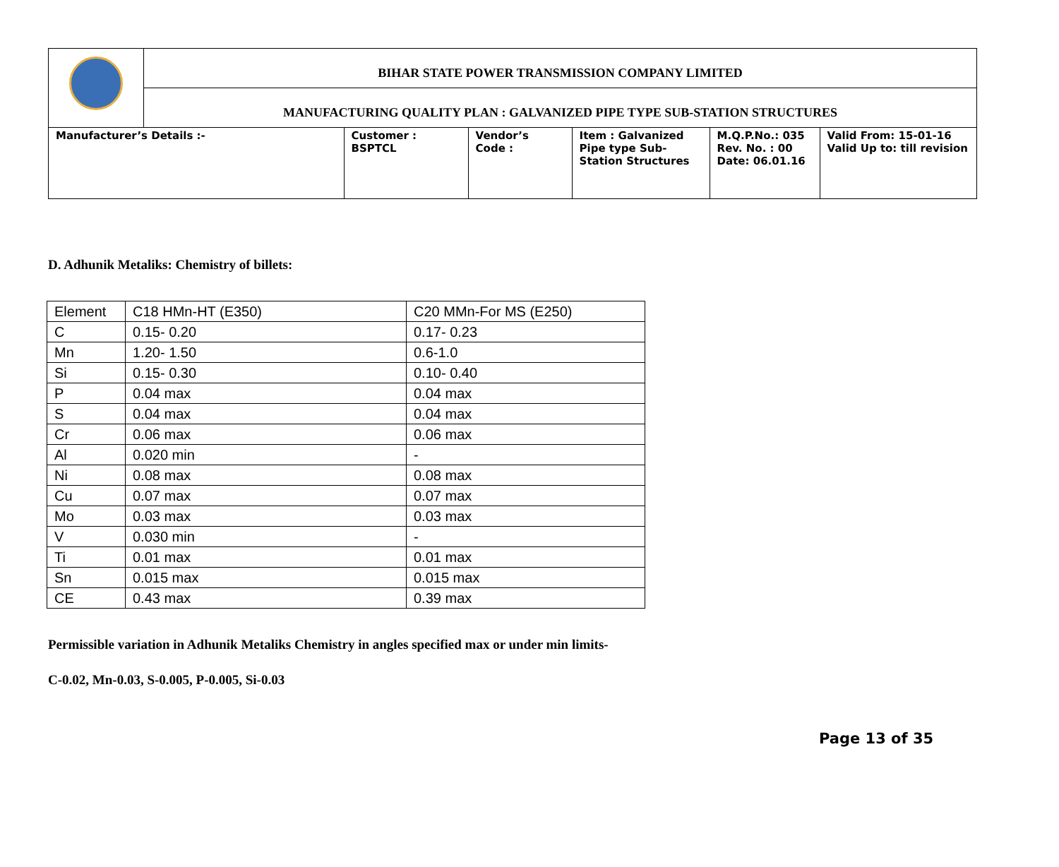| | BIHAR STATE POWER TRANSMISSION COMPANY LIMITED | | | | | |
| | MANUFACTURING QUALITY PLAN : GALVANIZED PIPE TYPE SUB-STATION STRUCTURES | | | | | |
| Manufacturer’s Details :- | | Customer : BSPTCL | Vendor’s Code : | Item : Galvanized Pipe type Sub-Station Structures | M.Q.P.No.: 035 Rev. No. : 00 Date: 06.01.16 | Valid From: 15-01-16 Valid Up to: till revision |
D. Adhunik Metaliks: Chemistry of billets:
| Element | C18 HMn-HT (E350) | C20 MMn-For MS (E250) |
| C | 0.15- 0.20 | 0.17- 0.23 |
| Mn | 1.20- 1.50 | 0.6-1.0 |
| Si | 0.15- 0.30 | 0.10- 0.40 |
| P | 0.04 max | 0.04 max |
| S | 0.04 max | 0.04 max |
| Cr | 0.06 max | 0.06 max |
| Al | 0.020 min | - |
| Ni | 0.08 max | 0.08 max |
| Cu | 0.07 max | 0.07 max |
| Mo | 0.03 max | 0.03 max |
| V | 0.030 min | - |
| Ti | 0.01 max | 0.01 max |
| Sn | 0.015 max | 0.015 max |
| CE | 0.43 max | 0.39 max |
Permissible variation in Adhunik Metaliks Chemistry in angles specified max or under min limits-
C-0.02, Mn-0.03, S-0.005, P-0.005, Si-0.03
Page 13 of 35